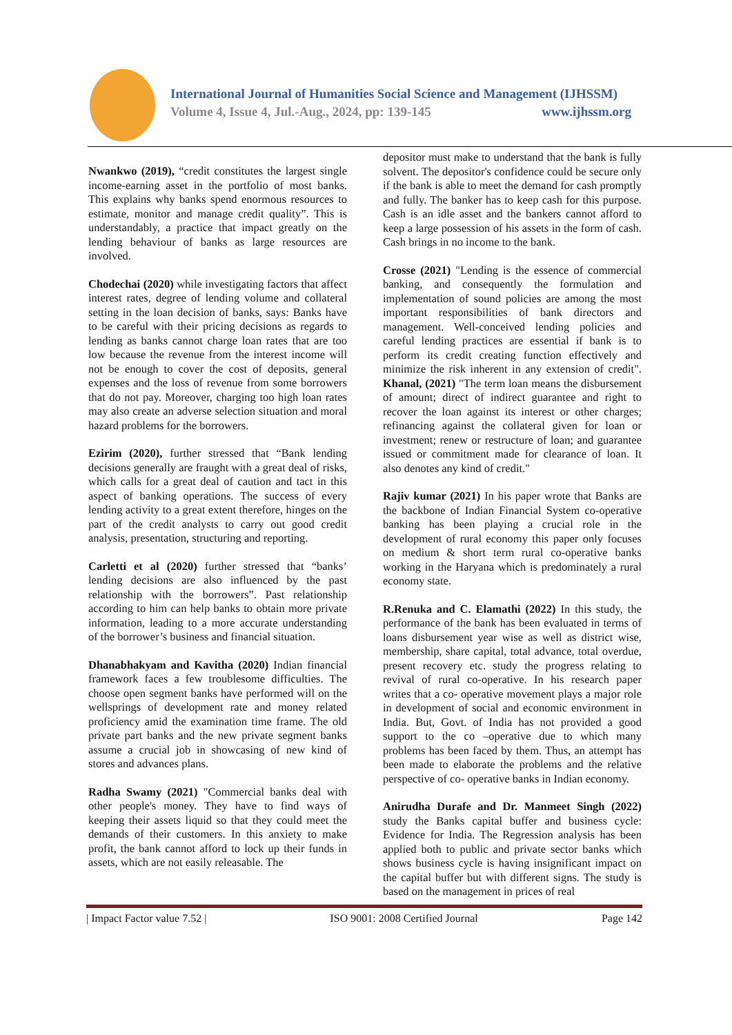International Journal of Humanities Social Science and Management (IJHSSM)
Volume 4, Issue 4, Jul.-Aug., 2024, pp: 139-145 www.ijhssm.org
Nwankwo (2019), “credit constitutes the largest single income-earning asset in the portfolio of most banks. This explains why banks spend enormous resources to estimate, monitor and manage credit quality”. This is understandably, a practice that impact greatly on the lending behaviour of banks as large resources are involved.
Chodechai (2020) while investigating factors that affect interest rates, degree of lending volume and collateral setting in the loan decision of banks, says: Banks have to be careful with their pricing decisions as regards to lending as banks cannot charge loan rates that are too low because the revenue from the interest income will not be enough to cover the cost of deposits, general expenses and the loss of revenue from some borrowers that do not pay. Moreover, charging too high loan rates may also create an adverse selection situation and moral hazard problems for the borrowers.
Ezirim (2020), further stressed that “Bank lending decisions generally are fraught with a great deal of risks, which calls for a great deal of caution and tact in this aspect of banking operations. The success of every lending activity to a great extent therefore, hinges on the part of the credit analysts to carry out good credit analysis, presentation, structuring and reporting.
Carletti et al (2020) further stressed that “banks’ lending decisions are also influenced by the past relationship with the borrowers”. Past relationship according to him can help banks to obtain more private information, leading to a more accurate understanding of the borrower’s business and financial situation.
Dhanabhakyam and Kavitha (2020) Indian financial framework faces a few troublesome difficulties. The choose open segment banks have performed will on the wellsprings of development rate and money related proficiency amid the examination time frame. The old private part banks and the new private segment banks assume a crucial job in showcasing of new kind of stores and advances plans.
Radha Swamy (2021) "Commercial banks deal with other people's money. They have to find ways of keeping their assets liquid so that they could meet the demands of their customers. In this anxiety to make profit, the bank cannot afford to lock up their funds in assets, which are not easily releasable. The
depositor must make to understand that the bank is fully solvent. The depositor's confidence could be secure only if the bank is able to meet the demand for cash promptly and fully. The banker has to keep cash for this purpose. Cash is an idle asset and the bankers cannot afford to keep a large possession of his assets in the form of cash. Cash brings in no income to the bank.
Crosse (2021) "Lending is the essence of commercial banking, and consequently the formulation and implementation of sound policies are among the most important responsibilities of bank directors and management. Well-conceived lending policies and careful lending practices are essential if bank is to perform its credit creating function effectively and minimize the risk inherent in any extension of credit". Khanal, (2021) "The term loan means the disbursement of amount; direct of indirect guarantee and right to recover the loan against its interest or other charges; refinancing against the collateral given for loan or investment; renew or restructure of loan; and guarantee issued or commitment made for clearance of loan. It also denotes any kind of credit."
Rajiv kumar (2021) In his paper wrote that Banks are the backbone of Indian Financial System co-operative banking has been playing a crucial role in the development of rural economy this paper only focuses on medium & short term rural co-operative banks working in the Haryana which is predominately a rural economy state.
R.Renuka and C. Elamathi (2022) In this study, the performance of the bank has been evaluated in terms of loans disbursement year wise as well as district wise, membership, share capital, total advance, total overdue, present recovery etc. study the progress relating to revival of rural co-operative. In his research paper writes that a co- operative movement plays a major role in development of social and economic environment in India. But, Govt. of India has not provided a good support to the co –operative due to which many problems has been faced by them. Thus, an attempt has been made to elaborate the problems and the relative perspective of co- operative banks in Indian economy.
Anirudha Durafe and Dr. Manmeet Singh (2022) study the Banks capital buffer and business cycle: Evidence for India. The Regression analysis has been applied both to public and private sector banks which shows business cycle is having insignificant impact on the capital buffer but with different signs. The study is based on the management in prices of real
| Impact Factor value 7.52 | ISO 9001: 2008 Certified Journal Page 142